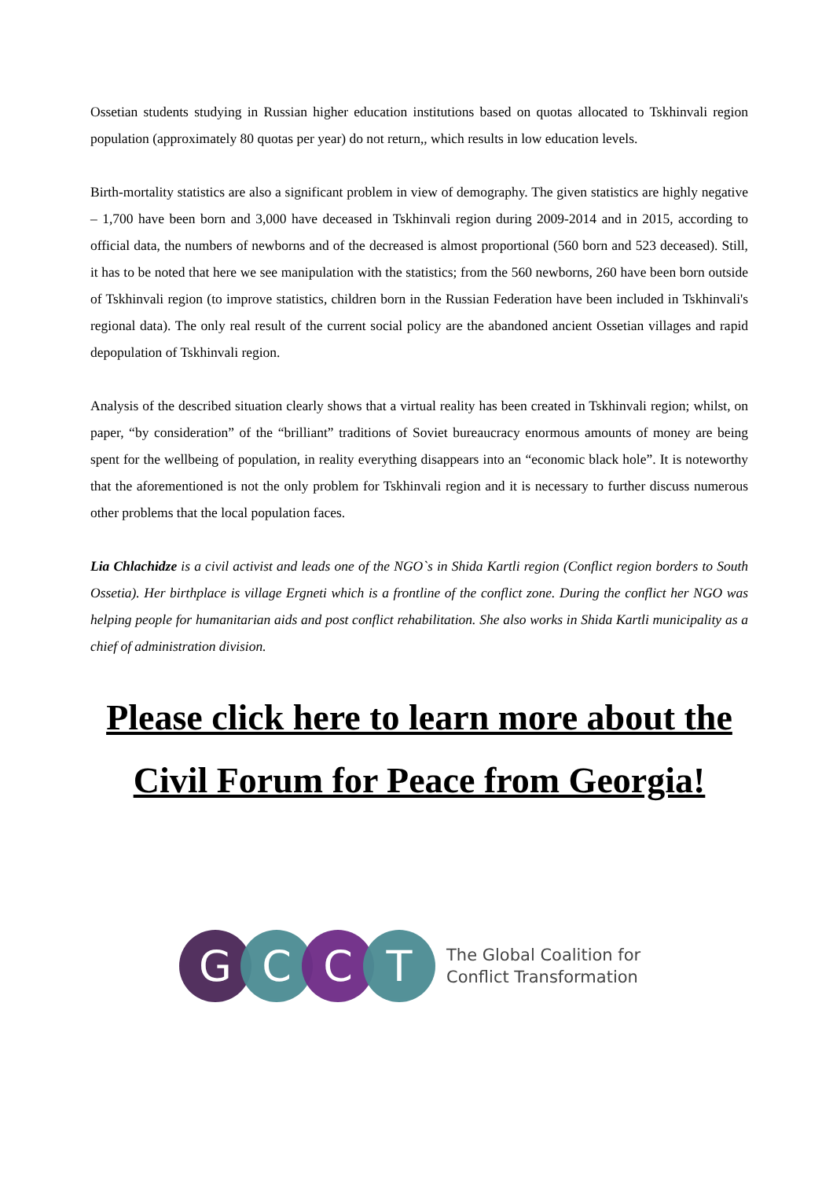Ossetian students studying in Russian higher education institutions based on quotas allocated to Tskhinvali region population (approximately 80 quotas per year) do not return,, which results in low education levels.
Birth-mortality statistics are also a significant problem in view of demography. The given statistics are highly negative – 1,700 have been born and 3,000 have deceased in Tskhinvali region during 2009-2014 and in 2015, according to official data, the numbers of newborns and of the decreased is almost proportional (560 born and 523 deceased). Still, it has to be noted that here we see manipulation with the statistics; from the 560 newborns, 260 have been born outside of Tskhinvali region (to improve statistics, children born in the Russian Federation have been included in Tskhinvali's regional data). The only real result of the current social policy are the abandoned ancient Ossetian villages and rapid depopulation of Tskhinvali region.
Analysis of the described situation clearly shows that a virtual reality has been created in Tskhinvali region; whilst, on paper, “by consideration” of the “brilliant” traditions of Soviet bureaucracy enormous amounts of money are being spent for the wellbeing of population, in reality everything disappears into an “economic black hole”. It is noteworthy that the aforementioned is not the only problem for Tskhinvali region and it is necessary to further discuss numerous other problems that the local population faces.
Lia Chlachidze is a civil activist and leads one of the NGO`s in Shida Kartli region (Conflict region borders to South Ossetia). Her birthplace is village Ergneti which is a frontline of the conflict zone. During the conflict her NGO was helping people for humanitarian aids and post conflict rehabilitation. She also works in Shida Kartli municipality as a chief of administration division.
Please click here to learn more about the Civil Forum for Peace from Georgia!
G C C T
The Global Coalition for
Conflict Transformation